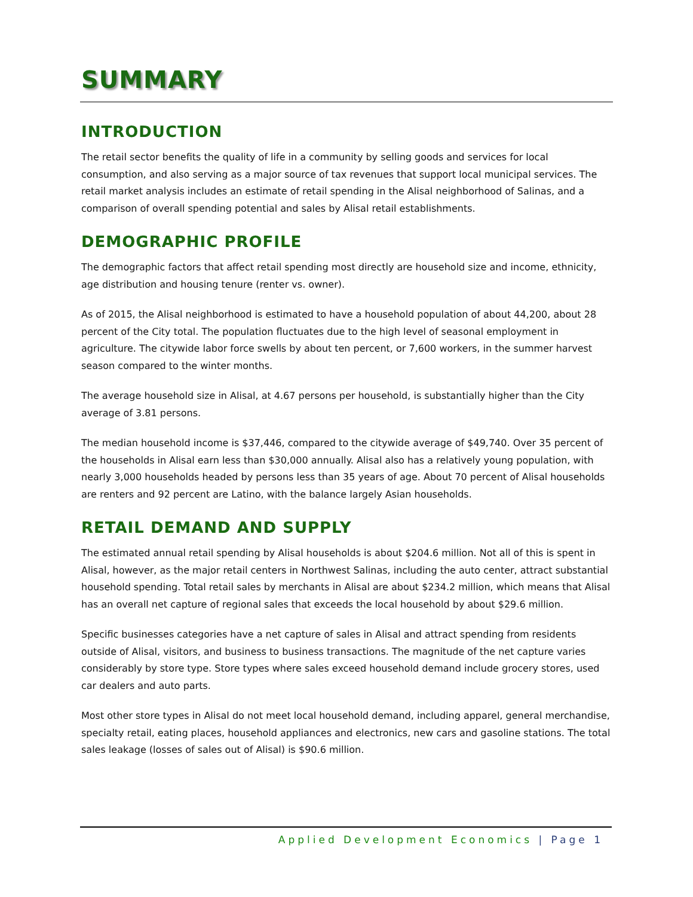SUMMARY
INTRODUCTION
The retail sector benefits the quality of life in a community by selling goods and services for local consumption, and also serving as a major source of tax revenues that support local municipal services. The retail market analysis includes an estimate of retail spending in the Alisal neighborhood of Salinas, and a comparison of overall spending potential and sales by Alisal retail establishments.
DEMOGRAPHIC PROFILE
The demographic factors that affect retail spending most directly are household size and income, ethnicity, age distribution and housing tenure (renter vs. owner).
As of 2015, the Alisal neighborhood is estimated to have a household population of about 44,200, about 28 percent of the City total. The population fluctuates due to the high level of seasonal employment in agriculture. The citywide labor force swells by about ten percent, or 7,600 workers, in the summer harvest season compared to the winter months.
The average household size in Alisal, at 4.67 persons per household, is substantially higher than the City average of 3.81 persons.
The median household income is $37,446, compared to the citywide average of $49,740. Over 35 percent of the households in Alisal earn less than $30,000 annually. Alisal also has a relatively young population, with nearly 3,000 households headed by persons less than 35 years of age. About 70 percent of Alisal households are renters and 92 percent are Latino, with the balance largely Asian households.
RETAIL DEMAND AND SUPPLY
The estimated annual retail spending by Alisal households is about $204.6 million. Not all of this is spent in Alisal, however, as the major retail centers in Northwest Salinas, including the auto center, attract substantial household spending. Total retail sales by merchants in Alisal are about $234.2 million, which means that Alisal has an overall net capture of regional sales that exceeds the local household by about $29.6 million.
Specific businesses categories have a net capture of sales in Alisal and attract spending from residents outside of Alisal, visitors, and business to business transactions. The magnitude of the net capture varies considerably by store type. Store types where sales exceed household demand include grocery stores, used car dealers and auto parts.
Most other store types in Alisal do not meet local household demand, including apparel, general merchandise, specialty retail, eating places, household appliances and electronics, new cars and gasoline stations. The total sales leakage (losses of sales out of Alisal) is $90.6 million.
Applied Development Economics | Page 1